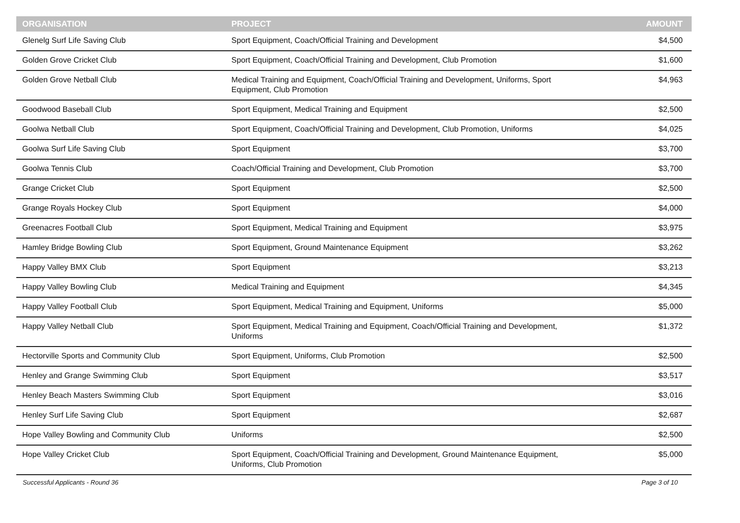| ORGANISATION | PROJECT | AMOUNT |
| --- | --- | --- |
| Glenelg Surf Life Saving Club | Sport Equipment, Coach/Official Training and Development | $4,500 |
| Golden Grove Cricket Club | Sport Equipment, Coach/Official Training and Development, Club Promotion | $1,600 |
| Golden Grove Netball Club | Medical Training and Equipment, Coach/Official Training and Development, Uniforms, Sport Equipment, Club Promotion | $4,963 |
| Goodwood Baseball Club | Sport Equipment, Medical Training and Equipment | $2,500 |
| Goolwa Netball Club | Sport Equipment, Coach/Official Training and Development, Club Promotion, Uniforms | $4,025 |
| Goolwa Surf Life Saving Club | Sport Equipment | $3,700 |
| Goolwa Tennis Club | Coach/Official Training and Development, Club Promotion | $3,700 |
| Grange Cricket Club | Sport Equipment | $2,500 |
| Grange Royals Hockey Club | Sport Equipment | $4,000 |
| Greenacres Football Club | Sport Equipment, Medical Training and Equipment | $3,975 |
| Hamley Bridge Bowling Club | Sport Equipment, Ground Maintenance Equipment | $3,262 |
| Happy Valley BMX Club | Sport Equipment | $3,213 |
| Happy Valley Bowling Club | Medical Training and Equipment | $4,345 |
| Happy Valley Football Club | Sport Equipment, Medical Training and Equipment, Uniforms | $5,000 |
| Happy Valley Netball Club | Sport Equipment, Medical Training and Equipment, Coach/Official Training and Development, Uniforms | $1,372 |
| Hectorville Sports and Community Club | Sport Equipment, Uniforms, Club Promotion | $2,500 |
| Henley and Grange Swimming Club | Sport Equipment | $3,517 |
| Henley Beach Masters Swimming Club | Sport Equipment | $3,016 |
| Henley Surf Life Saving Club | Sport Equipment | $2,687 |
| Hope Valley Bowling and Community Club | Uniforms | $2,500 |
| Hope Valley Cricket Club | Sport Equipment, Coach/Official Training and Development, Ground Maintenance Equipment, Uniforms, Club Promotion | $5,000 |
Successful Applicants - Round 36 Page 3 of 10